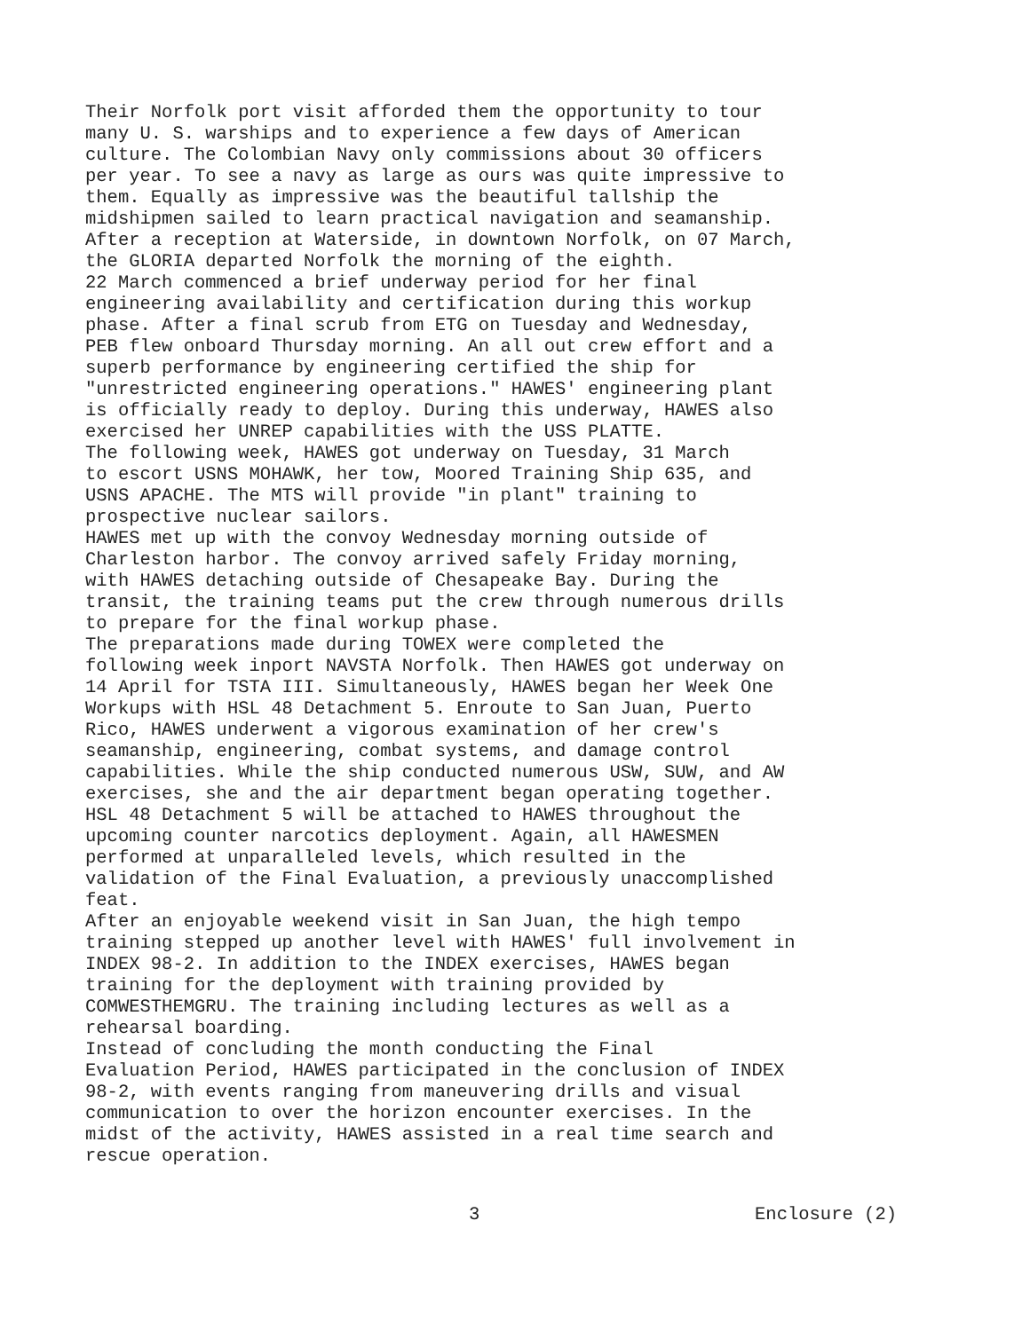Their Norfolk port visit afforded them the opportunity to tour many U. S. warships and to experience a few days of American culture. The Colombian Navy only commissions about 30 officers per year. To see a navy as large as ours was quite impressive to them. Equally as impressive was the beautiful tallship the midshipmen sailed to learn practical navigation and seamanship. After a reception at Waterside, in downtown Norfolk, on 07 March, the GLORIA departed Norfolk the morning of the eighth.
22 March commenced a brief underway period for her final engineering availability and certification during this workup phase. After a final scrub from ETG on Tuesday and Wednesday, PEB flew onboard Thursday morning. An all out crew effort and a superb performance by engineering certified the ship for "unrestricted engineering operations." HAWES' engineering plant is officially ready to deploy. During this underway, HAWES also exercised her UNREP capabilities with the USS PLATTE.
The following week, HAWES got underway on Tuesday, 31 March to escort USNS MOHAWK, her tow, Moored Training Ship 635, and USNS APACHE. The MTS will provide "in plant" training to prospective nuclear sailors.
HAWES met up with the convoy Wednesday morning outside of Charleston harbor. The convoy arrived safely Friday morning, with HAWES detaching outside of Chesapeake Bay. During the transit, the training teams put the crew through numerous drills to prepare for the final workup phase.
The preparations made during TOWEX were completed the following week inport NAVSTA Norfolk. Then HAWES got underway on 14 April for TSTA III. Simultaneously, HAWES began her Week One Workups with HSL 48 Detachment 5. Enroute to San Juan, Puerto Rico, HAWES underwent a vigorous examination of her crew's seamanship, engineering, combat systems, and damage control capabilities. While the ship conducted numerous USW, SUW, and AW exercises, she and the air department began operating together. HSL 48 Detachment 5 will be attached to HAWES throughout the upcoming counter narcotics deployment. Again, all HAWESMEN performed at unparalleled levels, which resulted in the validation of the Final Evaluation, a previously unaccomplished feat.
After an enjoyable weekend visit in San Juan, the high tempo training stepped up another level with HAWES' full involvement in INDEX 98-2. In addition to the INDEX exercises, HAWES began training for the deployment with training provided by COMWESTHEMGRU. The training including lectures as well as a rehearsal boarding.
Instead of concluding the month conducting the Final Evaluation Period, HAWES participated in the conclusion of INDEX 98-2, with events ranging from maneuvering drills and visual communication to over the horizon encounter exercises. In the midst of the activity, HAWES assisted in a real time search and rescue operation.
3 Enclosure (2)